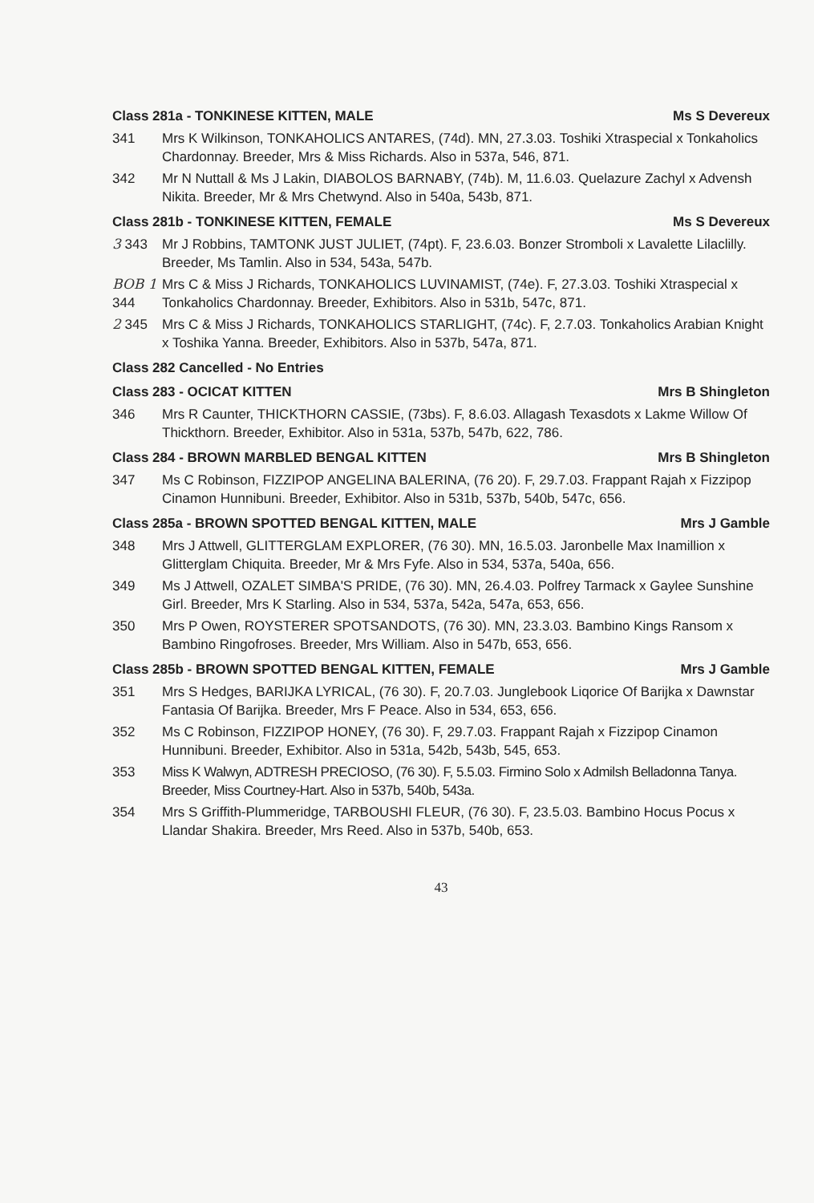Class 281a - TONKINESE KITTEN, MALE Ms S Devereux
341 Mrs K Wilkinson, TONKAHOLICS ANTARES, (74d). MN, 27.3.03. Toshiki Xtraspecial x Tonkaholics Chardonnay. Breeder, Mrs & Miss Richards. Also in 537a, 546, 871.
342 Mr N Nuttall & Ms J Lakin, DIABOLOS BARNABY, (74b). M, 11.6.03. Quelazure Zachyl x Advensh Nikita. Breeder, Mr & Mrs Chetwynd. Also in 540a, 543b, 871.
Class 281b - TONKINESE KITTEN, FEMALE Ms S Devereux
3 343 Mr J Robbins, TAMTONK JUST JULIET, (74pt). F, 23.6.03. Bonzer Stromboli x Lavalette Lilaclilly. Breeder, Ms Tamlin. Also in 534, 543a, 547b.
BOB 1 344 Mrs C & Miss J Richards, TONKAHOLICS LUVINAMIST, (74e). F, 27.3.03. Toshiki Xtraspecial x Tonkaholics Chardonnay. Breeder, Exhibitors. Also in 531b, 547c, 871.
2 345 Mrs C & Miss J Richards, TONKAHOLICS STARLIGHT, (74c). F, 2.7.03. Tonkaholics Arabian Knight x Toshika Yanna. Breeder, Exhibitors. Also in 537b, 547a, 871.
Class 282 Cancelled - No Entries
Class 283 - OCICAT KITTEN Mrs B Shingleton
346 Mrs R Caunter, THICKTHORN CASSIE, (73bs). F, 8.6.03. Allagash Texasdots x Lakme Willow Of Thickthorn. Breeder, Exhibitor. Also in 531a, 537b, 547b, 622, 786.
Class 284 - BROWN MARBLED BENGAL KITTEN Mrs B Shingleton
347 Ms C Robinson, FIZZIPOP ANGELINA BALERINA, (76 20). F, 29.7.03. Frappant Rajah x Fizzipop Cinamon Hunnibuni. Breeder, Exhibitor. Also in 531b, 537b, 540b, 547c, 656.
Class 285a - BROWN SPOTTED BENGAL KITTEN, MALE Mrs J Gamble
348 Mrs J Attwell, GLITTERGLAM EXPLORER, (76 30). MN, 16.5.03. Jaronbelle Max Inamillion x Glitterglam Chiquita. Breeder, Mr & Mrs Fyfe. Also in 534, 537a, 540a, 656.
349 Ms J Attwell, OZALET SIMBA'S PRIDE, (76 30). MN, 26.4.03. Polfrey Tarmack x Gaylee Sunshine Girl. Breeder, Mrs K Starling. Also in 534, 537a, 542a, 547a, 653, 656.
350 Mrs P Owen, ROYSTERER SPOTSANDOTS, (76 30). MN, 23.3.03. Bambino Kings Ransom x Bambino Ringofroses. Breeder, Mrs William. Also in 547b, 653, 656.
Class 285b - BROWN SPOTTED BENGAL KITTEN, FEMALE Mrs J Gamble
351 Mrs S Hedges, BARIJKA LYRICAL, (76 30). F, 20.7.03. Junglebook Liqorice Of Barijka x Dawnstar Fantasia Of Barijka. Breeder, Mrs F Peace. Also in 534, 653, 656.
352 Ms C Robinson, FIZZIPOP HONEY, (76 30). F, 29.7.03. Frappant Rajah x Fizzipop Cinamon Hunnibuni. Breeder, Exhibitor. Also in 531a, 542b, 543b, 545, 653.
353 Miss K Walwyn, ADTRESH PRECIOSO, (76 30). F, 5.5.03. Firmino Solo x Admilsh Belladonna Tanya. Breeder, Miss Courtney-Hart. Also in 537b, 540b, 543a.
354 Mrs S Griffith-Plummeridge, TARBOUSHI FLEUR, (76 30). F, 23.5.03. Bambino Hocus Pocus x Llandar Shakira. Breeder, Mrs Reed. Also in 537b, 540b, 653.
43